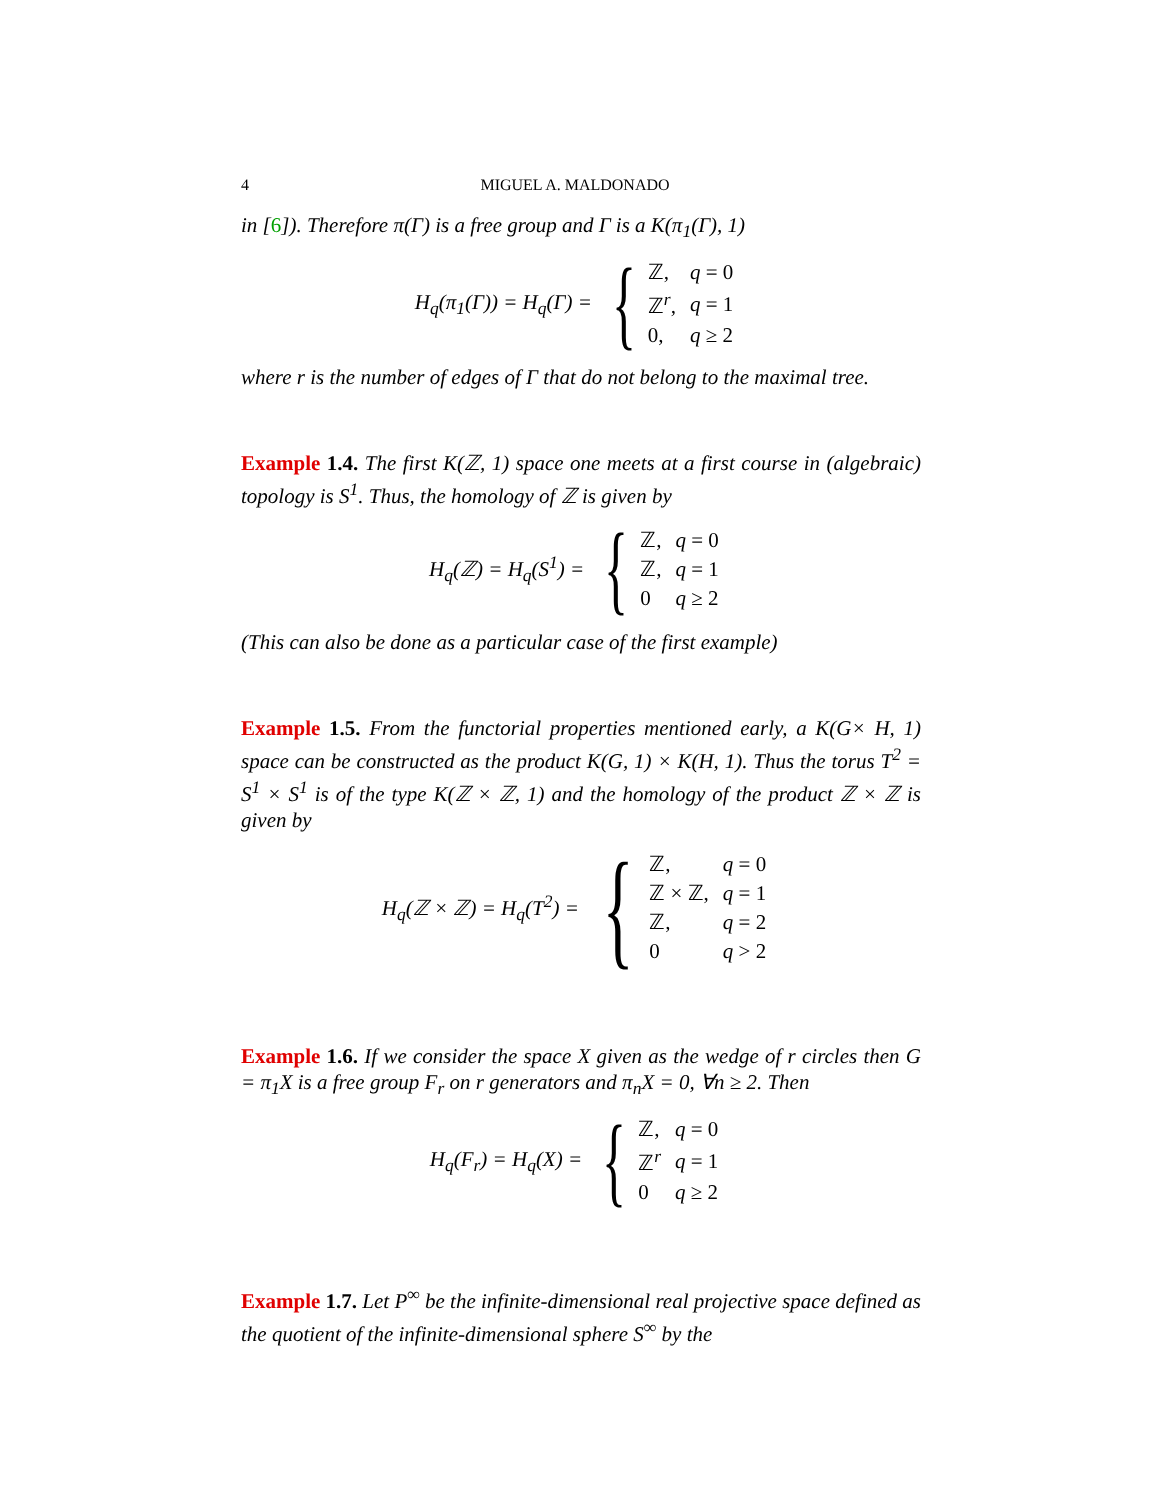4 MIGUEL A. MALDONADO
in [6]). Therefore π(Γ) is a free group and Γ is a K(π<sub>1</sub>(Γ), 1)
H<sub>q</sub>(π<sub>1</sub>(Γ)) = H<sub>q</sub>(Γ) = {
| ℤ, | q = 0 |
| ℤ<sup>r</sup>, | q = 1 |
| 0, | q ≥ 2 |
where r is the number of edges of Γ that do not belong to the maximal tree.
Example 1.4. The first K(ℤ, 1) space one meets at a first course in (algebraic) topology is S<sup>1</sup>. Thus, the homology of ℤ is given by
H<sub>q</sub>(ℤ) = H<sub>q</sub>(S<sup>1</sup>) = {
| ℤ, | q = 0 |
| ℤ, | q = 1 |
| 0 | q ≥ 2 |
(This can also be done as a particular case of the first example)
Example 1.5. From the functorial properties mentioned early, a K(G× H, 1) space can be constructed as the product K(G, 1) × K(H, 1). Thus the torus T<sup>2</sup> = S<sup>1</sup> × S<sup>1</sup> is of the type K(ℤ × ℤ, 1) and the homology of the product ℤ × ℤ is given by
H<sub>q</sub>(ℤ × ℤ) = H<sub>q</sub>(T<sup>2</sup>) = {
| ℤ, | q = 0 |
| ℤ × ℤ, | q = 1 |
| ℤ, | q = 2 |
| 0 | q > 2 |
Example 1.6. If we consider the space X given as the wedge of r circles then G = π<sub>1</sub>X is a free group F<sub>r</sub> on r generators and π<sub>n</sub>X = 0, ∀n ≥ 2. Then
H<sub>q</sub>(F<sub>r</sub>) = H<sub>q</sub>(X) = {
| ℤ, | q = 0 |
| ℤ<sup>r</sup> | q = 1 |
| 0 | q ≥ 2 |
Example 1.7. Let P<sup>∞</sup> be the infinite-dimensional real projective space defined as the quotient of the infinite-dimensional sphere S<sup>∞</sup> by the